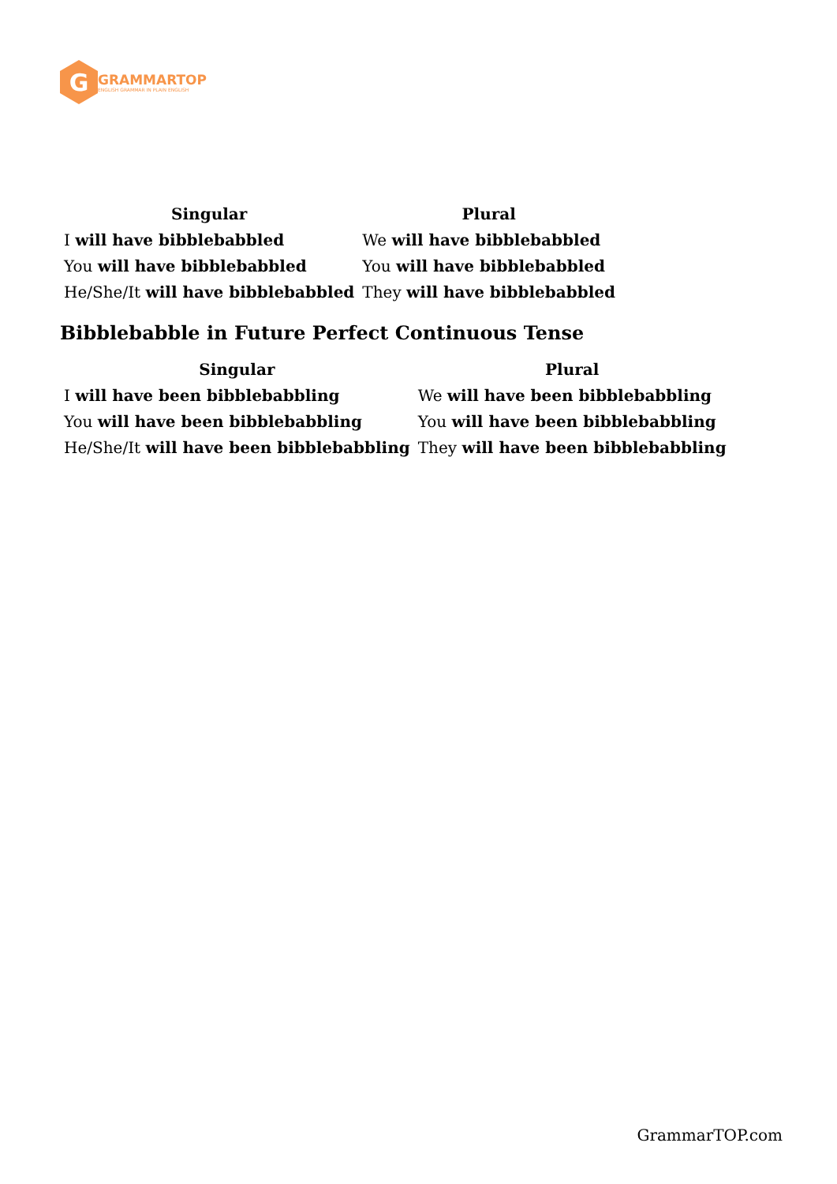G
GRAMMARTOP
ENGLISH GRAMMAR IN PLAIN ENGLISH
| Singular | Plural |
| --- | --- |
| I will have bibblebabbled | We will have bibblebabbled |
| You will have bibblebabbled | You will have bibblebabbled |
| He/She/It will have bibblebabbled | They will have bibblebabbled |
Bibblebabble in Future Perfect Continuous Tense
| Singular | Plural |
| --- | --- |
| I will have been bibblebabbling | We will have been bibblebabbling |
| You will have been bibblebabbling | You will have been bibblebabbling |
| He/She/It will have been bibblebabbling | They will have been bibblebabbling |
GrammarTOP.com